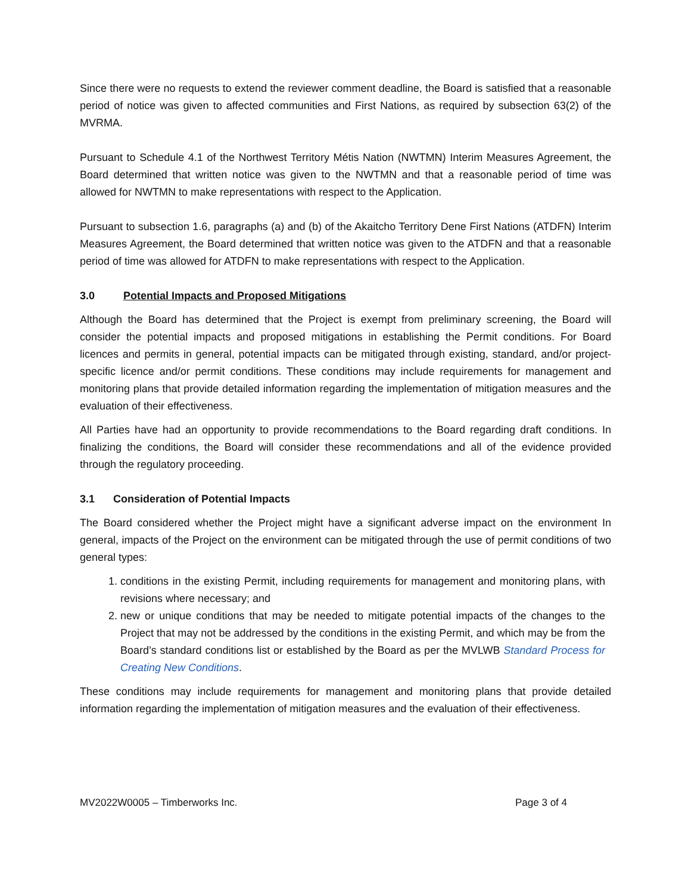Since there were no requests to extend the reviewer comment deadline, the Board is satisfied that a reasonable period of notice was given to affected communities and First Nations, as required by subsection 63(2) of the MVRMA.
Pursuant to Schedule 4.1 of the Northwest Territory Métis Nation (NWTMN) Interim Measures Agreement, the Board determined that written notice was given to the NWTMN and that a reasonable period of time was allowed for NWTMN to make representations with respect to the Application.
Pursuant to subsection 1.6, paragraphs (a) and (b) of the Akaitcho Territory Dene First Nations (ATDFN) Interim Measures Agreement, the Board determined that written notice was given to the ATDFN and that a reasonable period of time was allowed for ATDFN to make representations with respect to the Application.
3.0 Potential Impacts and Proposed Mitigations
Although the Board has determined that the Project is exempt from preliminary screening, the Board will consider the potential impacts and proposed mitigations in establishing the Permit conditions. For Board licences and permits in general, potential impacts can be mitigated through existing, standard, and/or project-specific licence and/or permit conditions. These conditions may include requirements for management and monitoring plans that provide detailed information regarding the implementation of mitigation measures and the evaluation of their effectiveness.
All Parties have had an opportunity to provide recommendations to the Board regarding draft conditions. In finalizing the conditions, the Board will consider these recommendations and all of the evidence provided through the regulatory proceeding.
3.1 Consideration of Potential Impacts
The Board considered whether the Project might have a significant adverse impact on the environment In general, impacts of the Project on the environment can be mitigated through the use of permit conditions of two general types:
1. conditions in the existing Permit, including requirements for management and monitoring plans, with revisions where necessary; and
2. new or unique conditions that may be needed to mitigate potential impacts of the changes to the Project that may not be addressed by the conditions in the existing Permit, and which may be from the Board’s standard conditions list or established by the Board as per the MVLWB Standard Process for Creating New Conditions.
These conditions may include requirements for management and monitoring plans that provide detailed information regarding the implementation of mitigation measures and the evaluation of their effectiveness.
MV2022W0005 – Timberworks Inc. Page 3 of 4